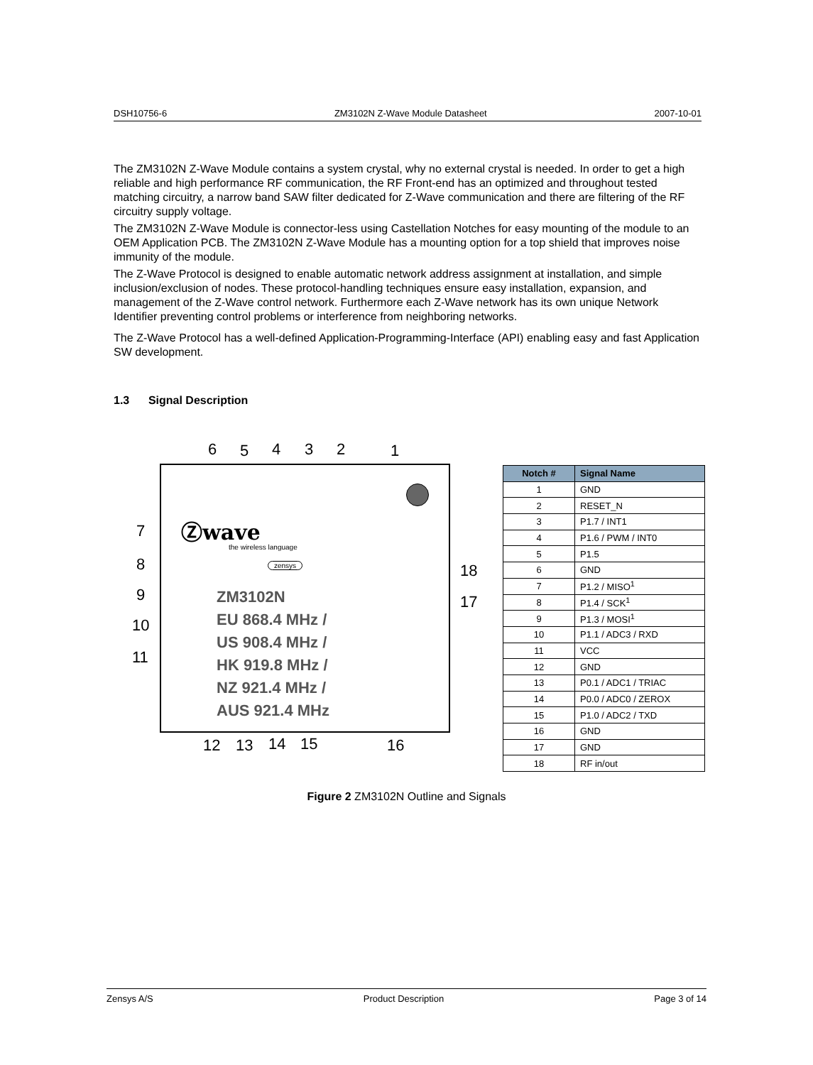DSH10756-6 ZM3102N Z-Wave Module Datasheet 2007-10-01
The ZM3102N Z-Wave Module contains a system crystal, why no external crystal is needed. In order to get a high reliable and high performance RF communication, the RF Front-end has an optimized and throughout tested matching circuitry, a narrow band SAW filter dedicated for Z-Wave communication and there are filtering of the RF circuitry supply voltage.
The ZM3102N Z-Wave Module is connector-less using Castellation Notches for easy mounting of the module to an OEM Application PCB. The ZM3102N Z-Wave Module has a mounting option for a top shield that improves noise immunity of the module.
The Z-Wave Protocol is designed to enable automatic network address assignment at installation, and simple inclusion/exclusion of nodes. These protocol-handling techniques ensure easy installation, expansion, and management of the Z-Wave control network. Furthermore each Z-Wave network has its own unique Network Identifier preventing control problems or interference from neighboring networks.
The Z-Wave Protocol has a well-defined Application-Programming-Interface (API) enabling easy and fast Application SW development.
1.3 Signal Description
Ⓩwave
the wireless language
zensys
6 5 4 3 2 1
7
8
9
10
11
18
17
ZM3102N
EU 868.4 MHz /
US 908.4 MHz /
HK 919.8 MHz /
NZ 921.4 MHz /
AUS 921.4 MHz
12 13 14 15 16
| Notch # | Signal Name |
| --- | --- |
| 1 | GND |
| 2 | RESET_N |
| 3 | P1.7 / INT1 |
| 4 | P1.6 / PWM / INT0 |
| 5 | P1.5 |
| 6 | GND |
| 7 | P1.2 / MISO<sup>1</sup> |
| 8 | P1.4 / SCK<sup>1</sup> |
| 9 | P1.3 / MOSI<sup>1</sup> |
| 10 | P1.1 / ADC3 / RXD |
| 11 | VCC |
| 12 | GND |
| 13 | P0.1 / ADC1 / TRIAC |
| 14 | P0.0 / ADC0 / ZEROX |
| 15 | P1.0 / ADC2 / TXD |
| 16 | GND |
| 17 | GND |
| 18 | RF in/out |
Figure 2 ZM3102N Outline and Signals
Zensys A/S Product Description Page 3 of 14